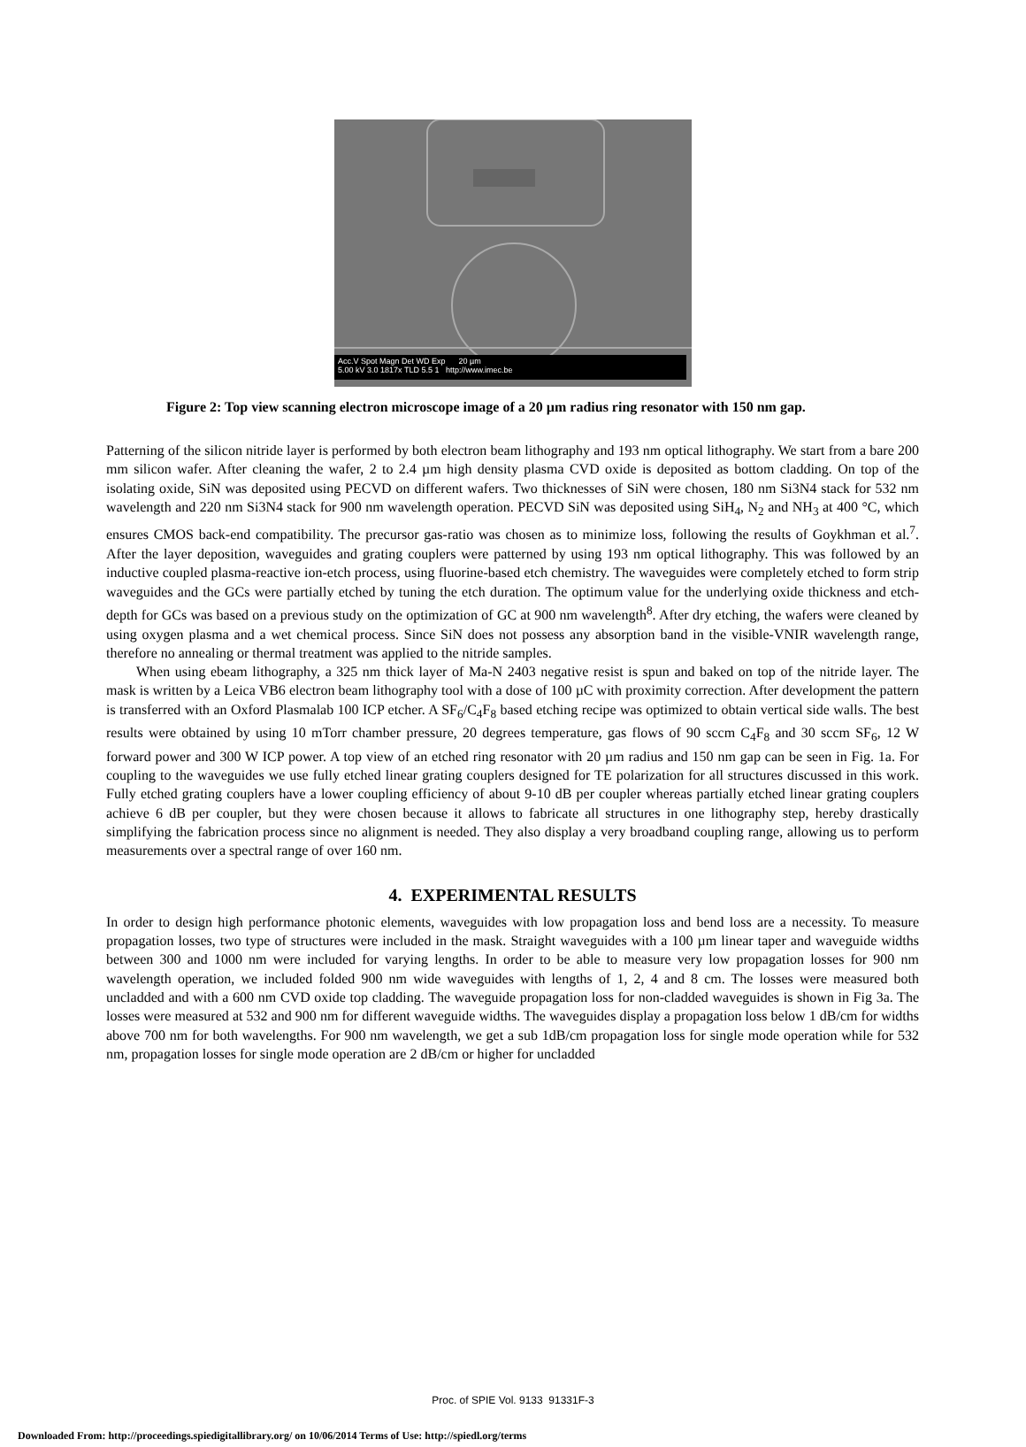Acc.V Spot Magn Det WD Exp 20 µm
5.00 kV 3.0 1817x TLD 5.5 1 http://www.imec.be
Figure 2: Top view scanning electron microscope image of a 20 µm radius ring resonator with 150 nm gap.
Patterning of the silicon nitride layer is performed by both electron beam lithography and 193 nm optical lithography. We start from a bare 200 mm silicon wafer. After cleaning the wafer, 2 to 2.4 µm high density plasma CVD oxide is deposited as bottom cladding. On top of the isolating oxide, SiN was deposited using PECVD on different wafers. Two thicknesses of SiN were chosen, 180 nm Si3N4 stack for 532 nm wavelength and 220 nm Si3N4 stack for 900 nm wavelength operation. PECVD SiN was deposited using SiH<sub>4</sub>, N<sub>2</sub> and NH<sub>3</sub> at 400 °C, which ensures CMOS back-end compatibility. The precursor gas-ratio was chosen as to minimize loss, following the results of Goykhman et al.<sup>7</sup>. After the layer deposition, waveguides and grating couplers were patterned by using 193 nm optical lithography. This was followed by an inductive coupled plasma-reactive ion-etch process, using fluorine-based etch chemistry. The waveguides were completely etched to form strip waveguides and the GCs were partially etched by tuning the etch duration. The optimum value for the underlying oxide thickness and etch-depth for GCs was based on a previous study on the optimization of GC at 900 nm wavelength<sup>8</sup>. After dry etching, the wafers were cleaned by using oxygen plasma and a wet chemical process. Since SiN does not possess any absorption band in the visible-VNIR wavelength range, therefore no annealing or thermal treatment was applied to the nitride samples.
When using ebeam lithography, a 325 nm thick layer of Ma-N 2403 negative resist is spun and baked on top of the nitride layer. The mask is written by a Leica VB6 electron beam lithography tool with a dose of 100 µC with proximity correction. After development the pattern is transferred with an Oxford Plasmalab 100 ICP etcher. A SF<sub>6</sub>/C<sub>4</sub>F<sub>8</sub> based etching recipe was optimized to obtain vertical side walls. The best results were obtained by using 10 mTorr chamber pressure, 20 degrees temperature, gas flows of 90 sccm C<sub>4</sub>F<sub>8</sub> and 30 sccm SF<sub>6</sub>, 12 W forward power and 300 W ICP power. A top view of an etched ring resonator with 20 µm radius and 150 nm gap can be seen in Fig. 1a. For coupling to the waveguides we use fully etched linear grating couplers designed for TE polarization for all structures discussed in this work. Fully etched grating couplers have a lower coupling efficiency of about 9-10 dB per coupler whereas partially etched linear grating couplers achieve 6 dB per coupler, but they were chosen because it allows to fabricate all structures in one lithography step, hereby drastically simplifying the fabrication process since no alignment is needed. They also display a very broadband coupling range, allowing us to perform measurements over a spectral range of over 160 nm.
4. EXPERIMENTAL RESULTS
In order to design high performance photonic elements, waveguides with low propagation loss and bend loss are a necessity. To measure propagation losses, two type of structures were included in the mask. Straight waveguides with a 100 µm linear taper and waveguide widths between 300 and 1000 nm were included for varying lengths. In order to be able to measure very low propagation losses for 900 nm wavelength operation, we included folded 900 nm wide waveguides with lengths of 1, 2, 4 and 8 cm. The losses were measured both uncladded and with a 600 nm CVD oxide top cladding. The waveguide propagation loss for non-cladded waveguides is shown in Fig 3a. The losses were measured at 532 and 900 nm for different waveguide widths. The waveguides display a propagation loss below 1 dB/cm for widths above 700 nm for both wavelengths. For 900 nm wavelength, we get a sub 1dB/cm propagation loss for single mode operation while for 532 nm, propagation losses for single mode operation are 2 dB/cm or higher for uncladded
Proc. of SPIE Vol. 9133 91331F-3
Downloaded From: http://proceedings.spiedigitallibrary.org/ on 10/06/2014 Terms of Use: http://spiedl.org/terms